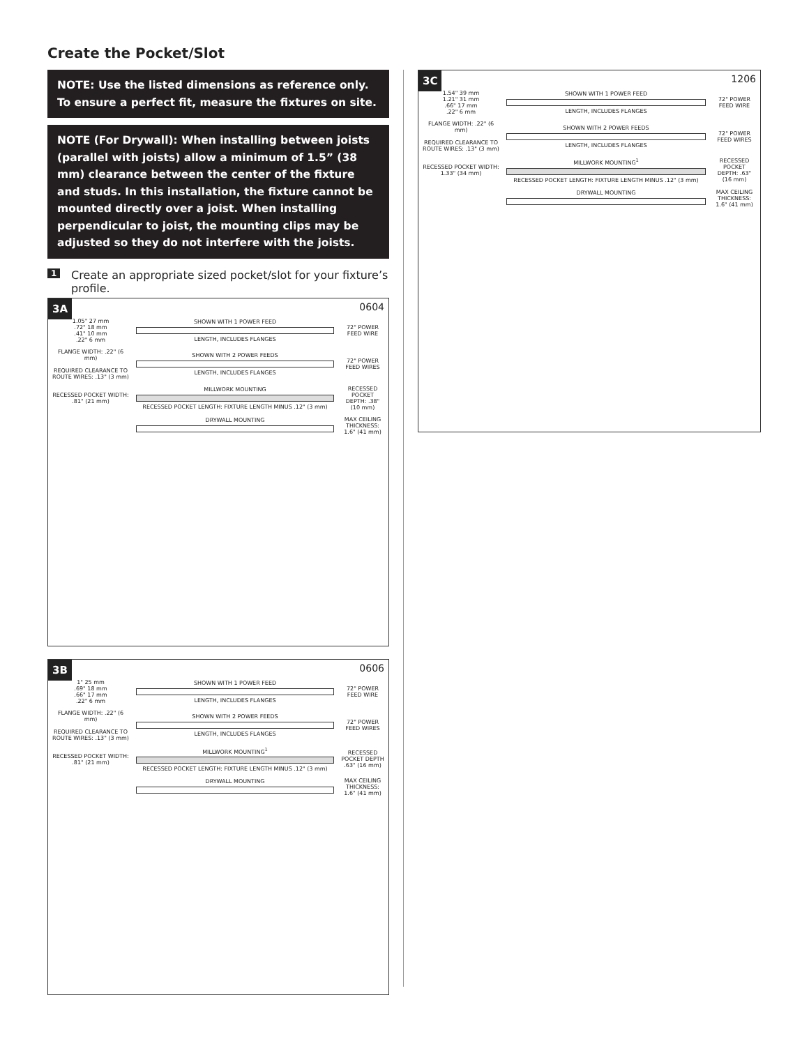Create the Pocket/Slot
NOTE: Use the listed dimensions as reference only. To ensure a perfect fit, measure the fixtures on site.
NOTE (For Drywall): When installing between joists (parallel with joists) allow a minimum of 1.5” (38 mm) clearance between the center of the fixture and studs. In this installation, the fixture cannot be mounted directly over a joist. When installing perpendicular to joist, the mounting clips may be adjusted so they do not interfere with the joists.
1 Create an appropriate sized pocket/slot for your fixture’s profile.
3A
0604
1.05" 27 mm
.72" 18 mm
.41" 10 mm
.22" 6 mm
SHOWN WITH 1 POWER FEED
LENGTH, INCLUDES FLANGES
72" POWER FEED WIRE
FLANGE WIDTH: .22" (6 mm)
REQUIRED CLEARANCE TO ROUTE WIRES: .13" (3 mm)
SHOWN WITH 2 POWER FEEDS
LENGTH, INCLUDES FLANGES
72" POWER FEED WIRES
RECESSED POCKET WIDTH: .81" (21 mm)
MILLWORK MOUNTING
RECESSED POCKET LENGTH: FIXTURE LENGTH MINUS .12" (3 mm)
RECESSED POCKET DEPTH: .38" (10 mm)
DRYWALL MOUNTING
MAX CEILING THICKNESS: 1.6" (41 mm)
3B
0606
1" 25 mm
.69" 18 mm
.66" 17 mm
.22" 6 mm
SHOWN WITH 1 POWER FEED
LENGTH, INCLUDES FLANGES
72" POWER FEED WIRE
FLANGE WIDTH: .22" (6 mm)
REQUIRED CLEARANCE TO ROUTE WIRES: .13" (3 mm)
SHOWN WITH 2 POWER FEEDS
LENGTH, INCLUDES FLANGES
72" POWER FEED WIRES
RECESSED POCKET WIDTH: .81" (21 mm)
MILLWORK MOUNTING<sup>1</sup>
RECESSED POCKET LENGTH: FIXTURE LENGTH MINUS .12" (3 mm)
RECESSED POCKET DEPTH .63" (16 mm)
DRYWALL MOUNTING
MAX CEILING THICKNESS: 1.6" (41 mm)
3C
1206
1.54" 39 mm
1.21" 31 mm
.66" 17 mm
.22" 6 mm
SHOWN WITH 1 POWER FEED
LENGTH, INCLUDES FLANGES
72" POWER FEED WIRE
FLANGE WIDTH: .22" (6 mm)
REQUIRED CLEARANCE TO ROUTE WIRES: .13" (3 mm)
SHOWN WITH 2 POWER FEEDS
LENGTH, INCLUDES FLANGES
72" POWER FEED WIRES
RECESSED POCKET WIDTH: 1.33" (34 mm)
MILLWORK MOUNTING<sup>1</sup>
RECESSED POCKET LENGTH: FIXTURE LENGTH MINUS .12" (3 mm)
RECESSED POCKET DEPTH: .63" (16 mm)
DRYWALL MOUNTING
MAX CEILING THICKNESS: 1.6" (41 mm)